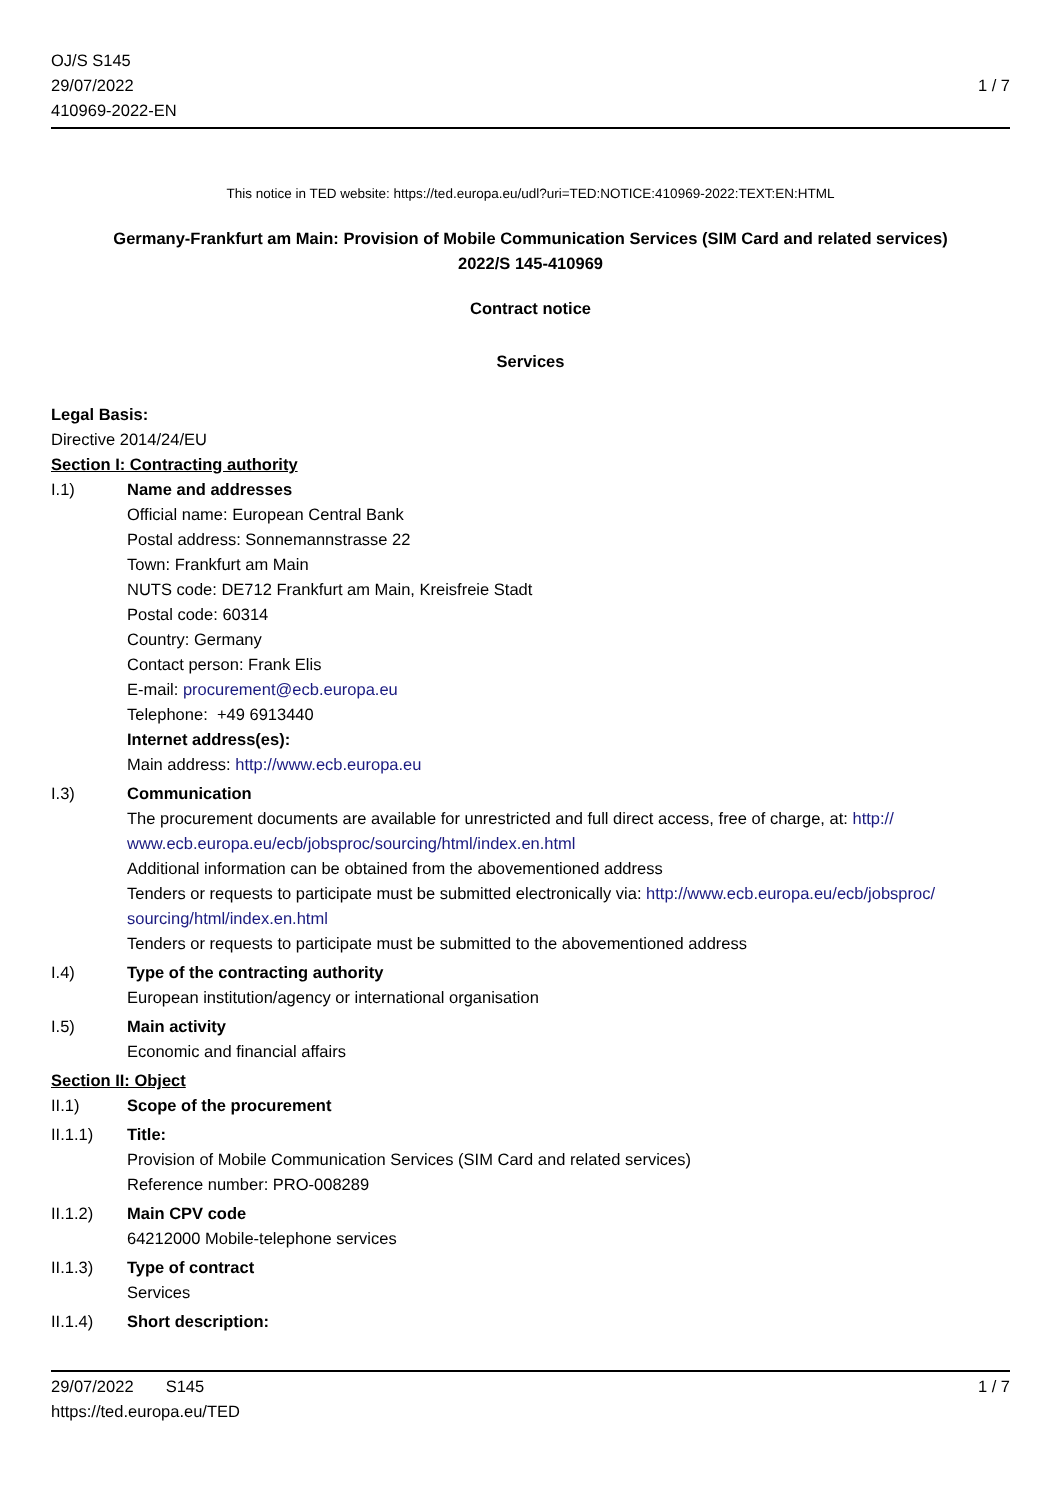OJ/S S145
29/07/2022
410969-2022-EN
1 / 7
This notice in TED website: https://ted.europa.eu/udl?uri=TED:NOTICE:410969-2022:TEXT:EN:HTML
Germany-Frankfurt am Main: Provision of Mobile Communication Services (SIM Card and related services)
2022/S 145-410969
Contract notice
Services
Legal Basis:
Directive 2014/24/EU
Section I: Contracting authority
I.1) Name and addresses
Official name: European Central Bank
Postal address: Sonnemannstrasse 22
Town: Frankfurt am Main
NUTS code: DE712 Frankfurt am Main, Kreisfreie Stadt
Postal code: 60314
Country: Germany
Contact person: Frank Elis
E-mail: procurement@ecb.europa.eu
Telephone: +49 6913440
Internet address(es):
Main address: http://www.ecb.europa.eu
I.3) Communication
The procurement documents are available for unrestricted and full direct access, free of charge, at: http://
www.ecb.europa.eu/ecb/jobsproc/sourcing/html/index.en.html
Additional information can be obtained from the abovementioned address
Tenders or requests to participate must be submitted electronically via: http://www.ecb.europa.eu/ecb/jobsproc/
sourcing/html/index.en.html
Tenders or requests to participate must be submitted to the abovementioned address
I.4) Type of the contracting authority
European institution/agency or international organisation
I.5) Main activity
Economic and financial affairs
Section II: Object
II.1) Scope of the procurement
II.1.1) Title:
Provision of Mobile Communication Services (SIM Card and related services)
Reference number: PRO-008289
II.1.2) Main CPV code
64212000 Mobile-telephone services
II.1.3) Type of contract
Services
II.1.4) Short description:
29/07/2022 S145 1 / 7
https://ted.europa.eu/TED